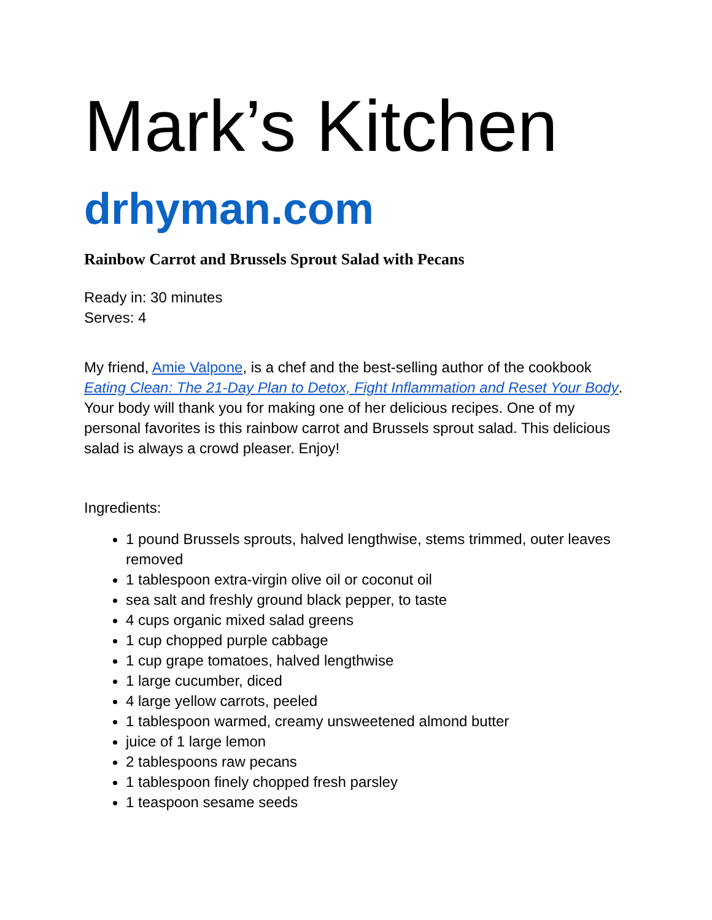Mark’s Kitchen
drhyman.com
Rainbow Carrot and Brussels Sprout Salad with Pecans
Ready in: 30 minutes
Serves: 4
My friend, Amie Valpone, is a chef and the best-selling author of the cookbook Eating Clean: The 21-Day Plan to Detox, Fight Inflammation and Reset Your Body. Your body will thank you for making one of her delicious recipes. One of my personal favorites is this rainbow carrot and Brussels sprout salad. This delicious salad is always a crowd pleaser. Enjoy!
Ingredients:
1 pound Brussels sprouts, halved lengthwise, stems trimmed, outer leaves removed
1 tablespoon extra-virgin olive oil or coconut oil
sea salt and freshly ground black pepper, to taste
4 cups organic mixed salad greens
1 cup chopped purple cabbage
1 cup grape tomatoes, halved lengthwise
1 large cucumber, diced
4 large yellow carrots, peeled
1 tablespoon warmed, creamy unsweetened almond butter
juice of 1 large lemon
2 tablespoons raw pecans
1 tablespoon finely chopped fresh parsley
1 teaspoon sesame seeds